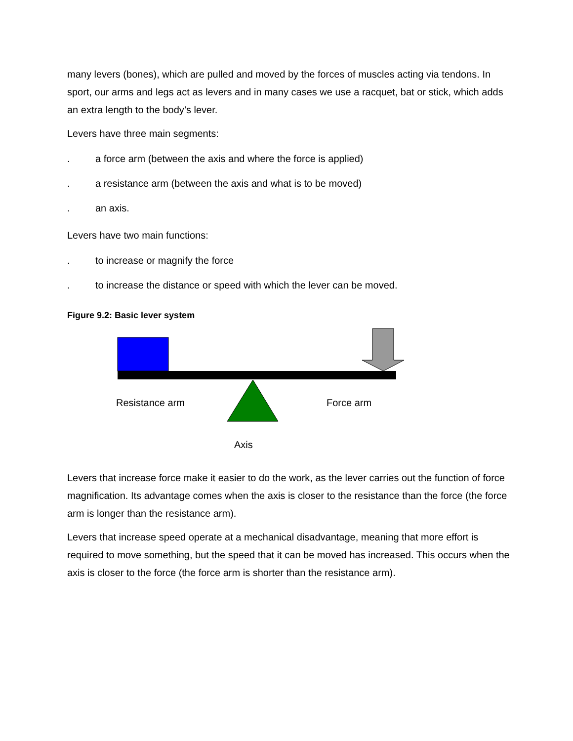many levers (bones), which are pulled and moved by the forces of muscles acting via tendons. In sport, our arms and legs act as levers and in many cases we use a racquet, bat or stick, which adds an extra length to the body’s lever.
Levers have three main segments:
. a force arm (between the axis and where the force is applied)
. a resistance arm (between the axis and what is to be moved)
. an axis.
Levers have two main functions:
. to increase or magnify the force
. to increase the distance or speed with which the lever can be moved.
Figure 9.2: Basic lever system
Resistance arm Force arm
Axis
Levers that increase force make it easier to do the work, as the lever carries out the function of force magnification. Its advantage comes when the axis is closer to the resistance than the force (the force arm is longer than the resistance arm).
Levers that increase speed operate at a mechanical disadvantage, meaning that more effort is required to move something, but the speed that it can be moved has increased. This occurs when the axis is closer to the force (the force arm is shorter than the resistance arm).